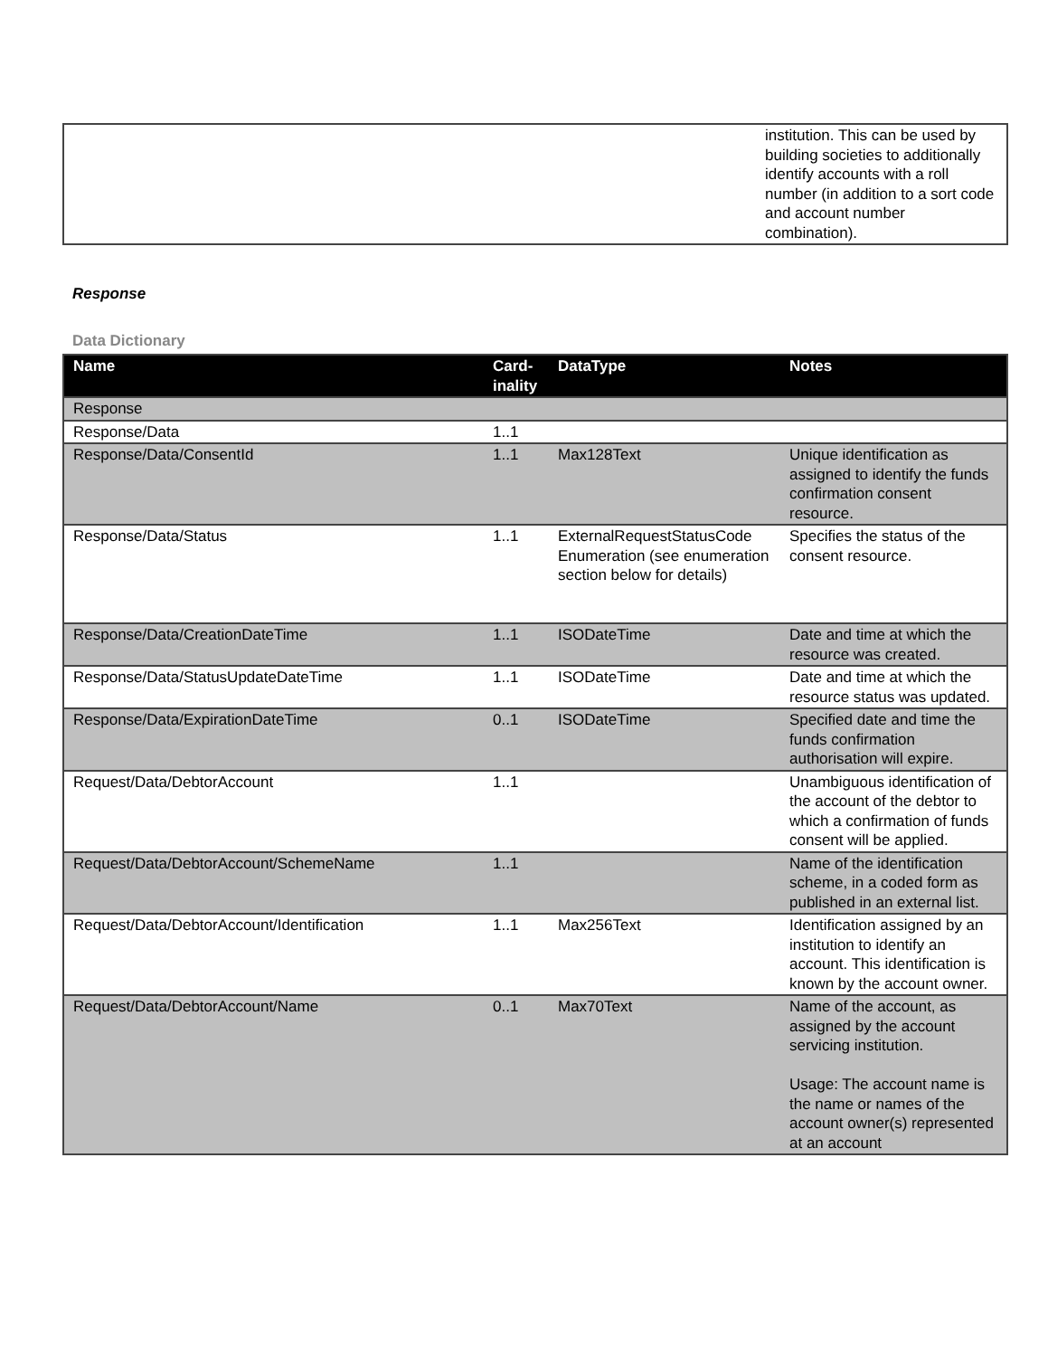| | institution. This can be used by building societies to additionally identify accounts with a roll number (in addition to a sort code and account number combination). |
Response
Data Dictionary
| Name | Card- inality | DataType | Notes |
| --- | --- | --- | --- |
| Response | | | |
| Response/Data | 1..1 | | |
| Response/Data/ConsentId | 1..1 | Max128Text | Unique identification as assigned to identify the funds confirmation consent resource. |
| Response/Data/Status | 1..1 | ExternalRequestStatusCode Enumeration (see enumeration section below for details) | Specifies the status of the consent resource. |
| Response/Data/CreationDateTime | 1..1 | ISODateTime | Date and time at which the resource was created. |
| Response/Data/StatusUpdateDateTime | 1..1 | ISODateTime | Date and time at which the resource status was updated. |
| Response/Data/ExpirationDateTime | 0..1 | ISODateTime | Specified date and time the funds confirmation authorisation will expire. |
| Request/Data/DebtorAccount | 1..1 | | Unambiguous identification of the account of the debtor to which a confirmation of funds consent will be applied. |
| Request/Data/DebtorAccount/SchemeName | 1..1 | | Name of the identification scheme, in a coded form as published in an external list. |
| Request/Data/DebtorAccount/Identification | 1..1 | Max256Text | Identification assigned by an institution to identify an account. This identification is known by the account owner. |
| Request/Data/DebtorAccount/Name | 0..1 | Max70Text | Name of the account, as assigned by the account servicing institution. Usage: The account name is the name or names of the account owner(s) represented at an account |